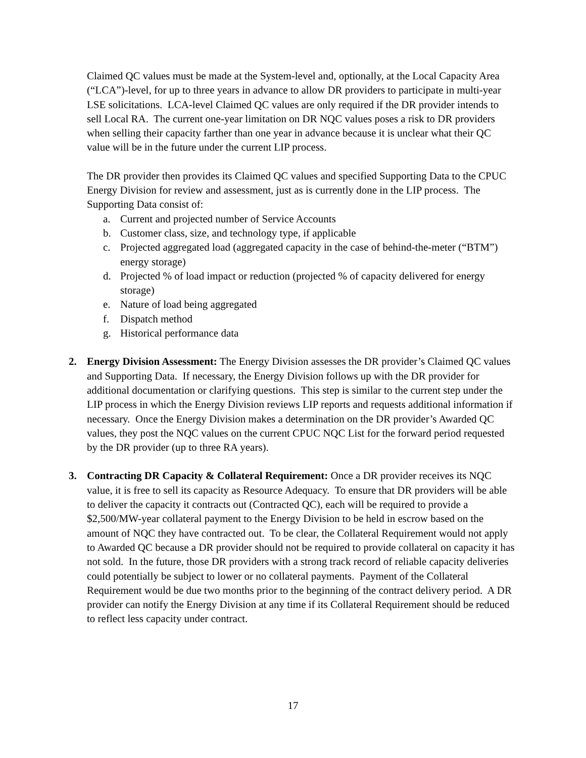Claimed QC values must be made at the System-level and, optionally, at the Local Capacity Area (“LCA”)-level, for up to three years in advance to allow DR providers to participate in multi-year LSE solicitations. LCA-level Claimed QC values are only required if the DR provider intends to sell Local RA. The current one-year limitation on DR NQC values poses a risk to DR providers when selling their capacity farther than one year in advance because it is unclear what their QC value will be in the future under the current LIP process.
The DR provider then provides its Claimed QC values and specified Supporting Data to the CPUC Energy Division for review and assessment, just as is currently done in the LIP process. The Supporting Data consist of:
a. Current and projected number of Service Accounts
b. Customer class, size, and technology type, if applicable
c. Projected aggregated load (aggregated capacity in the case of behind-the-meter (“BTM”) energy storage)
d. Projected % of load impact or reduction (projected % of capacity delivered for energy storage)
e. Nature of load being aggregated
f. Dispatch method
g. Historical performance data
2. Energy Division Assessment: The Energy Division assesses the DR provider’s Claimed QC values and Supporting Data. If necessary, the Energy Division follows up with the DR provider for additional documentation or clarifying questions. This step is similar to the current step under the LIP process in which the Energy Division reviews LIP reports and requests additional information if necessary. Once the Energy Division makes a determination on the DR provider’s Awarded QC values, they post the NQC values on the current CPUC NQC List for the forward period requested by the DR provider (up to three RA years).
3. Contracting DR Capacity & Collateral Requirement: Once a DR provider receives its NQC value, it is free to sell its capacity as Resource Adequacy. To ensure that DR providers will be able to deliver the capacity it contracts out (Contracted QC), each will be required to provide a $2,500/MW-year collateral payment to the Energy Division to be held in escrow based on the amount of NQC they have contracted out. To be clear, the Collateral Requirement would not apply to Awarded QC because a DR provider should not be required to provide collateral on capacity it has not sold. In the future, those DR providers with a strong track record of reliable capacity deliveries could potentially be subject to lower or no collateral payments. Payment of the Collateral Requirement would be due two months prior to the beginning of the contract delivery period. A DR provider can notify the Energy Division at any time if its Collateral Requirement should be reduced to reflect less capacity under contract.
17